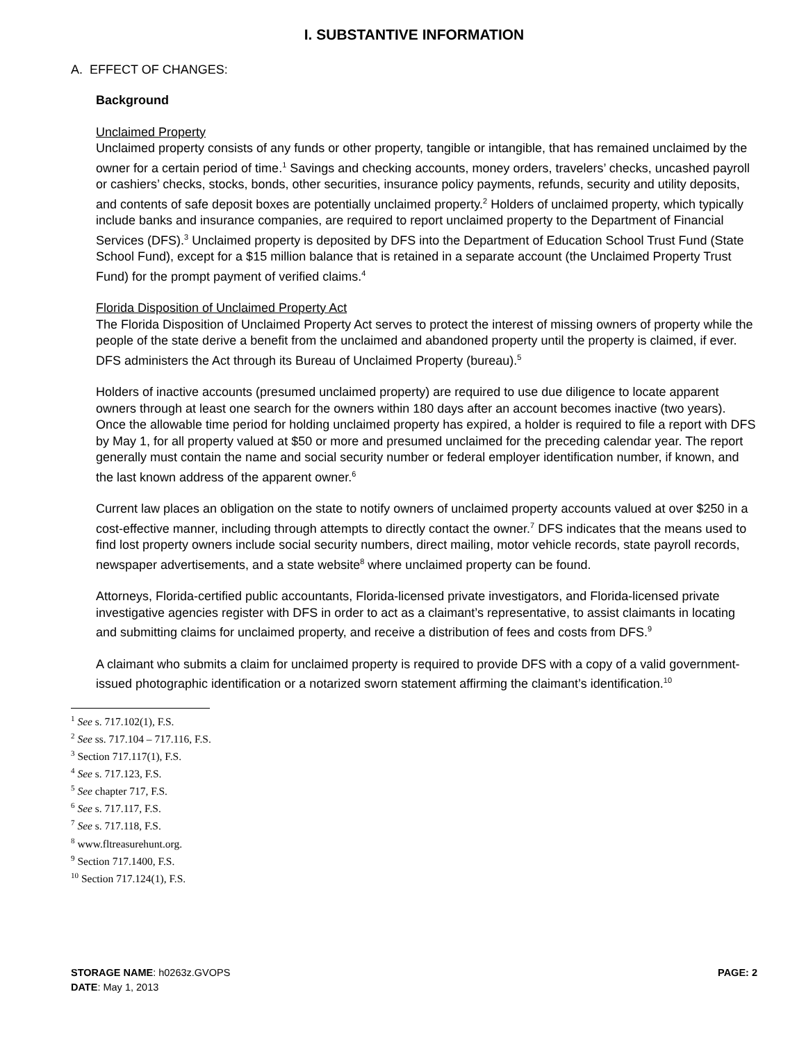I. SUBSTANTIVE INFORMATION
A. EFFECT OF CHANGES:
Background
Unclaimed Property
Unclaimed property consists of any funds or other property, tangible or intangible, that has remained unclaimed by the owner for a certain period of time.<sup>1</sup> Savings and checking accounts, money orders, travelers’ checks, uncashed payroll or cashiers’ checks, stocks, bonds, other securities, insurance policy payments, refunds, security and utility deposits, and contents of safe deposit boxes are potentially unclaimed property.<sup>2</sup> Holders of unclaimed property, which typically include banks and insurance companies, are required to report unclaimed property to the Department of Financial Services (DFS).<sup>3</sup> Unclaimed property is deposited by DFS into the Department of Education School Trust Fund (State School Fund), except for a $15 million balance that is retained in a separate account (the Unclaimed Property Trust Fund) for the prompt payment of verified claims.<sup>4</sup>
Florida Disposition of Unclaimed Property Act
The Florida Disposition of Unclaimed Property Act serves to protect the interest of missing owners of property while the people of the state derive a benefit from the unclaimed and abandoned property until the property is claimed, if ever. DFS administers the Act through its Bureau of Unclaimed Property (bureau).<sup>5</sup>
Holders of inactive accounts (presumed unclaimed property) are required to use due diligence to locate apparent owners through at least one search for the owners within 180 days after an account becomes inactive (two years). Once the allowable time period for holding unclaimed property has expired, a holder is required to file a report with DFS by May 1, for all property valued at $50 or more and presumed unclaimed for the preceding calendar year. The report generally must contain the name and social security number or federal employer identification number, if known, and the last known address of the apparent owner.<sup>6</sup>
Current law places an obligation on the state to notify owners of unclaimed property accounts valued at over $250 in a cost-effective manner, including through attempts to directly contact the owner.<sup>7</sup> DFS indicates that the means used to find lost property owners include social security numbers, direct mailing, motor vehicle records, state payroll records, newspaper advertisements, and a state website<sup>8</sup> where unclaimed property can be found.
Attorneys, Florida-certified public accountants, Florida-licensed private investigators, and Florida-licensed private investigative agencies register with DFS in order to act as a claimant’s representative, to assist claimants in locating and submitting claims for unclaimed property, and receive a distribution of fees and costs from DFS.<sup>9</sup>
A claimant who submits a claim for unclaimed property is required to provide DFS with a copy of a valid government-issued photographic identification or a notarized sworn statement affirming the claimant’s identification.<sup>10</sup>
<sup>1</sup> See s. 717.102(1), F.S.
<sup>2</sup> See ss. 717.104 – 717.116, F.S.
<sup>3</sup> Section 717.117(1), F.S.
<sup>4</sup> See s. 717.123, F.S.
<sup>5</sup> See chapter 717, F.S.
<sup>6</sup> See s. 717.117, F.S.
<sup>7</sup> See s. 717.118, F.S.
<sup>8</sup> www.fltreasurehunt.org.
<sup>9</sup> Section 717.1400, F.S.
<sup>10</sup> Section 717.124(1), F.S.
STORAGE NAME: h0263z.GVOPS
DATE: May 1, 2013
PAGE: 2